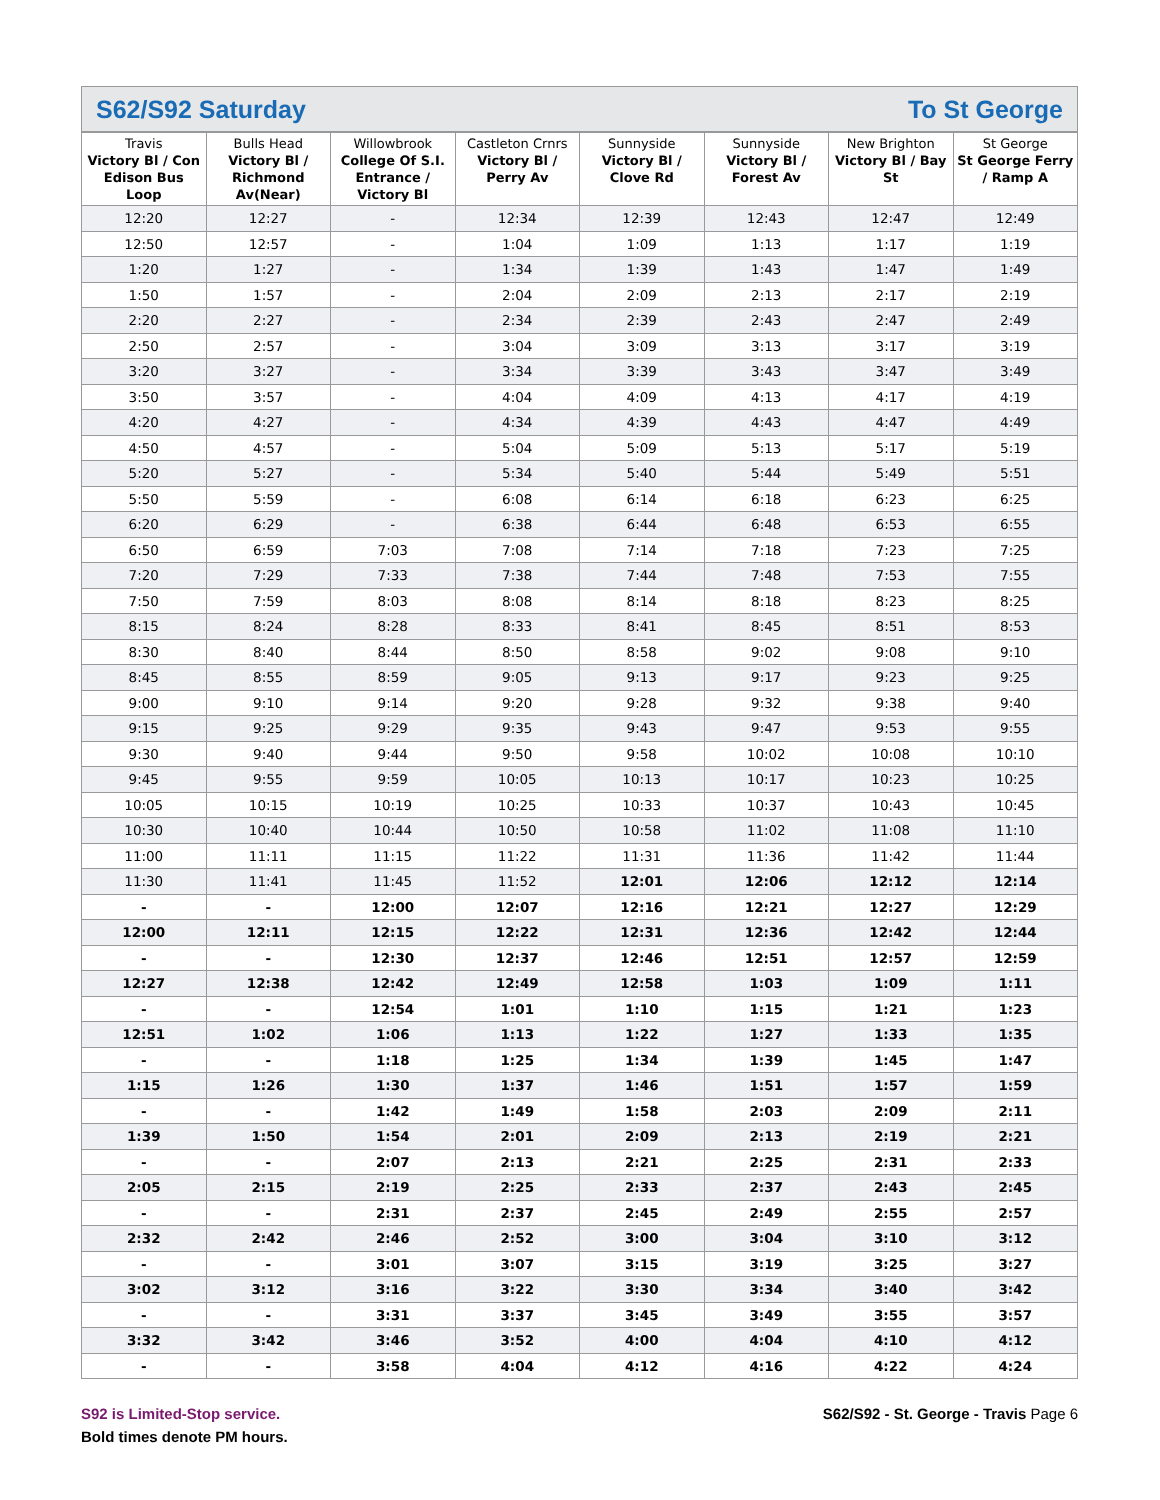S62/S92 Saturday To St George
| Travis Victory Bl / Con Edison Bus Loop | Bulls Head Victory Bl / Richmond Av(Near) | Willowbrook College Of S.I. Entrance / Victory Bl | Castleton Crnrs Victory Bl / Perry Av | Sunnyside Victory Bl / Clove Rd | Sunnyside Victory Bl / Forest Av | New Brighton Victory Bl / Bay St | St George St George Ferry / Ramp A |
| --- | --- | --- | --- | --- | --- | --- | --- |
| 12:20 | 12:27 | - | 12:34 | 12:39 | 12:43 | 12:47 | 12:49 |
| 12:50 | 12:57 | - | 1:04 | 1:09 | 1:13 | 1:17 | 1:19 |
| 1:20 | 1:27 | - | 1:34 | 1:39 | 1:43 | 1:47 | 1:49 |
| 1:50 | 1:57 | - | 2:04 | 2:09 | 2:13 | 2:17 | 2:19 |
| 2:20 | 2:27 | - | 2:34 | 2:39 | 2:43 | 2:47 | 2:49 |
| 2:50 | 2:57 | - | 3:04 | 3:09 | 3:13 | 3:17 | 3:19 |
| 3:20 | 3:27 | - | 3:34 | 3:39 | 3:43 | 3:47 | 3:49 |
| 3:50 | 3:57 | - | 4:04 | 4:09 | 4:13 | 4:17 | 4:19 |
| 4:20 | 4:27 | - | 4:34 | 4:39 | 4:43 | 4:47 | 4:49 |
| 4:50 | 4:57 | - | 5:04 | 5:09 | 5:13 | 5:17 | 5:19 |
| 5:20 | 5:27 | - | 5:34 | 5:40 | 5:44 | 5:49 | 5:51 |
| 5:50 | 5:59 | - | 6:08 | 6:14 | 6:18 | 6:23 | 6:25 |
| 6:20 | 6:29 | - | 6:38 | 6:44 | 6:48 | 6:53 | 6:55 |
| 6:50 | 6:59 | 7:03 | 7:08 | 7:14 | 7:18 | 7:23 | 7:25 |
| 7:20 | 7:29 | 7:33 | 7:38 | 7:44 | 7:48 | 7:53 | 7:55 |
| 7:50 | 7:59 | 8:03 | 8:08 | 8:14 | 8:18 | 8:23 | 8:25 |
| 8:15 | 8:24 | 8:28 | 8:33 | 8:41 | 8:45 | 8:51 | 8:53 |
| 8:30 | 8:40 | 8:44 | 8:50 | 8:58 | 9:02 | 9:08 | 9:10 |
| 8:45 | 8:55 | 8:59 | 9:05 | 9:13 | 9:17 | 9:23 | 9:25 |
| 9:00 | 9:10 | 9:14 | 9:20 | 9:28 | 9:32 | 9:38 | 9:40 |
| 9:15 | 9:25 | 9:29 | 9:35 | 9:43 | 9:47 | 9:53 | 9:55 |
| 9:30 | 9:40 | 9:44 | 9:50 | 9:58 | 10:02 | 10:08 | 10:10 |
| 9:45 | 9:55 | 9:59 | 10:05 | 10:13 | 10:17 | 10:23 | 10:25 |
| 10:05 | 10:15 | 10:19 | 10:25 | 10:33 | 10:37 | 10:43 | 10:45 |
| 10:30 | 10:40 | 10:44 | 10:50 | 10:58 | 11:02 | 11:08 | 11:10 |
| 11:00 | 11:11 | 11:15 | 11:22 | 11:31 | 11:36 | 11:42 | 11:44 |
| 11:30 | 11:41 | 11:45 | 11:52 | 12:01 | 12:06 | 12:12 | 12:14 |
| - | - | 12:00 | 12:07 | 12:16 | 12:21 | 12:27 | 12:29 |
| 12:00 | 12:11 | 12:15 | 12:22 | 12:31 | 12:36 | 12:42 | 12:44 |
| - | - | 12:30 | 12:37 | 12:46 | 12:51 | 12:57 | 12:59 |
| 12:27 | 12:38 | 12:42 | 12:49 | 12:58 | 1:03 | 1:09 | 1:11 |
| - | - | 12:54 | 1:01 | 1:10 | 1:15 | 1:21 | 1:23 |
| 12:51 | 1:02 | 1:06 | 1:13 | 1:22 | 1:27 | 1:33 | 1:35 |
| - | - | 1:18 | 1:25 | 1:34 | 1:39 | 1:45 | 1:47 |
| 1:15 | 1:26 | 1:30 | 1:37 | 1:46 | 1:51 | 1:57 | 1:59 |
| - | - | 1:42 | 1:49 | 1:58 | 2:03 | 2:09 | 2:11 |
| 1:39 | 1:50 | 1:54 | 2:01 | 2:09 | 2:13 | 2:19 | 2:21 |
| - | - | 2:07 | 2:13 | 2:21 | 2:25 | 2:31 | 2:33 |
| 2:05 | 2:15 | 2:19 | 2:25 | 2:33 | 2:37 | 2:43 | 2:45 |
| - | - | 2:31 | 2:37 | 2:45 | 2:49 | 2:55 | 2:57 |
| 2:32 | 2:42 | 2:46 | 2:52 | 3:00 | 3:04 | 3:10 | 3:12 |
| - | - | 3:01 | 3:07 | 3:15 | 3:19 | 3:25 | 3:27 |
| 3:02 | 3:12 | 3:16 | 3:22 | 3:30 | 3:34 | 3:40 | 3:42 |
| - | - | 3:31 | 3:37 | 3:45 | 3:49 | 3:55 | 3:57 |
| 3:32 | 3:42 | 3:46 | 3:52 | 4:00 | 4:04 | 4:10 | 4:12 |
| - | - | 3:58 | 4:04 | 4:12 | 4:16 | 4:22 | 4:24 |
S92 is Limited-Stop service.
S62/S92 - St. George - Travis Page 6
Bold times denote PM hours.